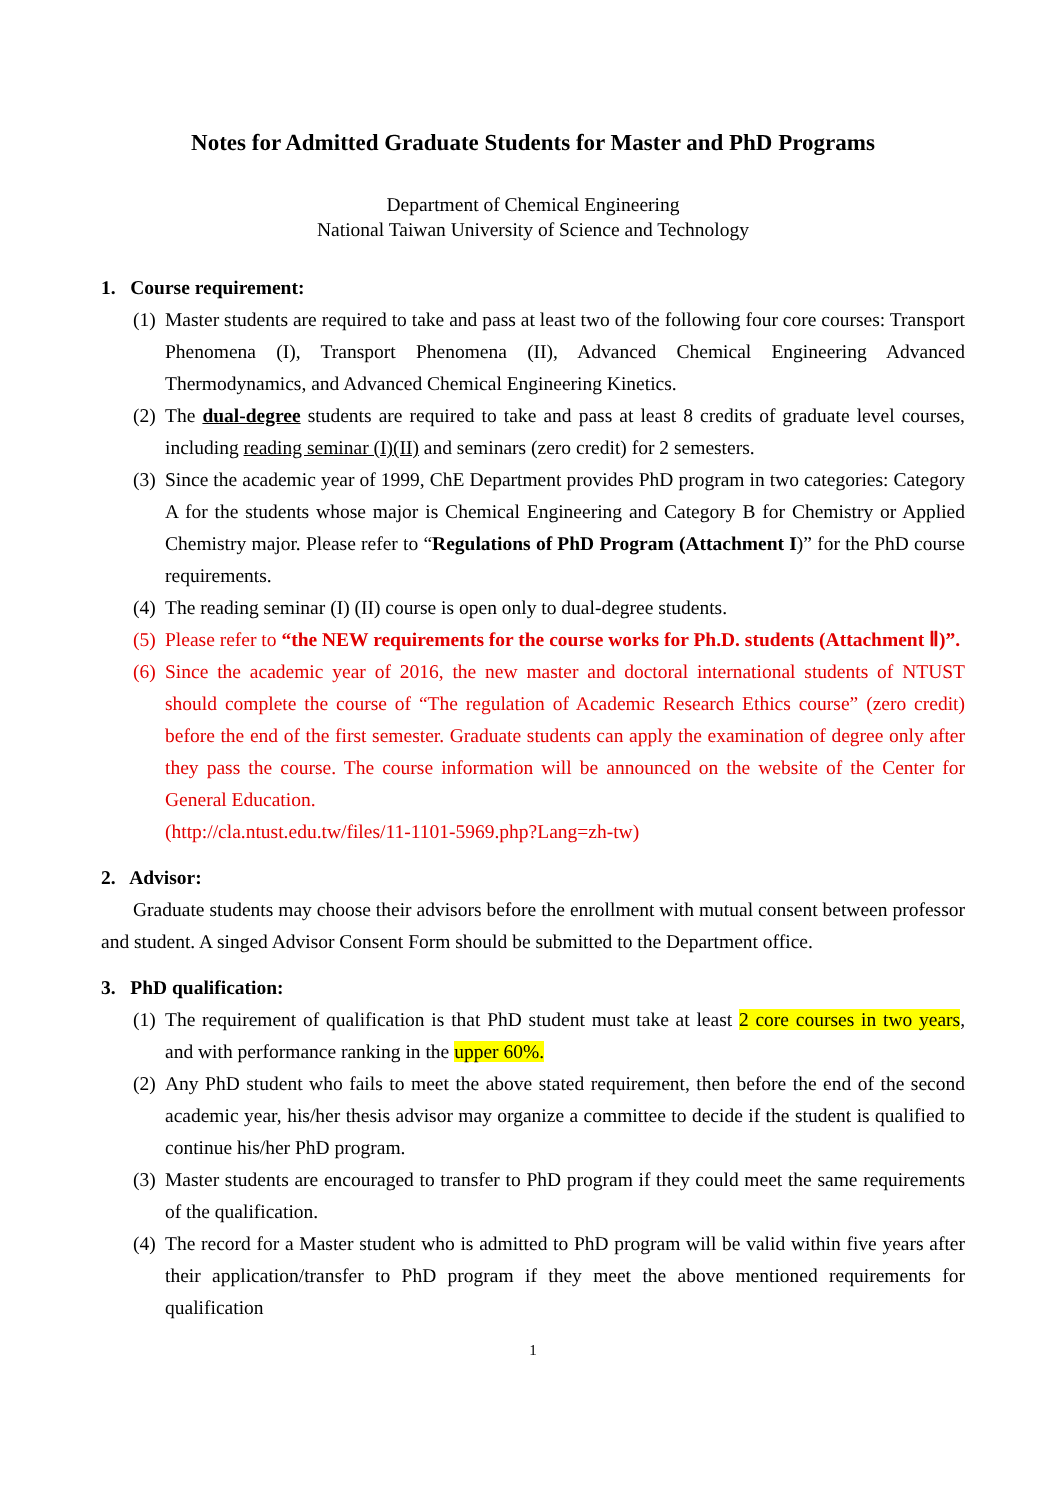Notes for Admitted Graduate Students for Master and PhD Programs
Department of Chemical Engineering
National Taiwan University of Science and Technology
1. Course requirement:
(1) Master students are required to take and pass at least two of the following four core courses: Transport Phenomena (I), Transport Phenomena (II), Advanced Chemical Engineering Advanced Thermodynamics, and Advanced Chemical Engineering Kinetics.
(2) The dual-degree students are required to take and pass at least 8 credits of graduate level courses, including reading seminar (I)(II) and seminars (zero credit) for 2 semesters.
(3) Since the academic year of 1999, ChE Department provides PhD program in two categories: Category A for the students whose major is Chemical Engineering and Category B for Chemistry or Applied Chemistry major. Please refer to “Regulations of PhD Program (Attachment I)” for the PhD course requirements.
(4) The reading seminar (I) (II) course is open only to dual-degree students.
(5) Please refer to “the NEW requirements for the course works for Ph.D. students (Attachment Ⅱ)”.
(6) Since the academic year of 2016, the new master and doctoral international students of NTUST should complete the course of “The regulation of Academic Research Ethics course” (zero credit) before the end of the first semester. Graduate students can apply the examination of degree only after they pass the course. The course information will be announced on the website of the Center for General Education.
(http://cla.ntust.edu.tw/files/11-1101-5969.php?Lang=zh-tw)
2. Advisor:
Graduate students may choose their advisors before the enrollment with mutual consent between professor and student. A singed Advisor Consent Form should be submitted to the Department office.
3. PhD qualification:
(1) The requirement of qualification is that PhD student must take at least 2 core courses in two years, and with performance ranking in the upper 60%.
(2) Any PhD student who fails to meet the above stated requirement, then before the end of the second academic year, his/her thesis advisor may organize a committee to decide if the student is qualified to continue his/her PhD program.
(3) Master students are encouraged to transfer to PhD program if they could meet the same requirements of the qualification.
(4) The record for a Master student who is admitted to PhD program will be valid within five years after their application/transfer to PhD program if they meet the above mentioned requirements for qualification
1